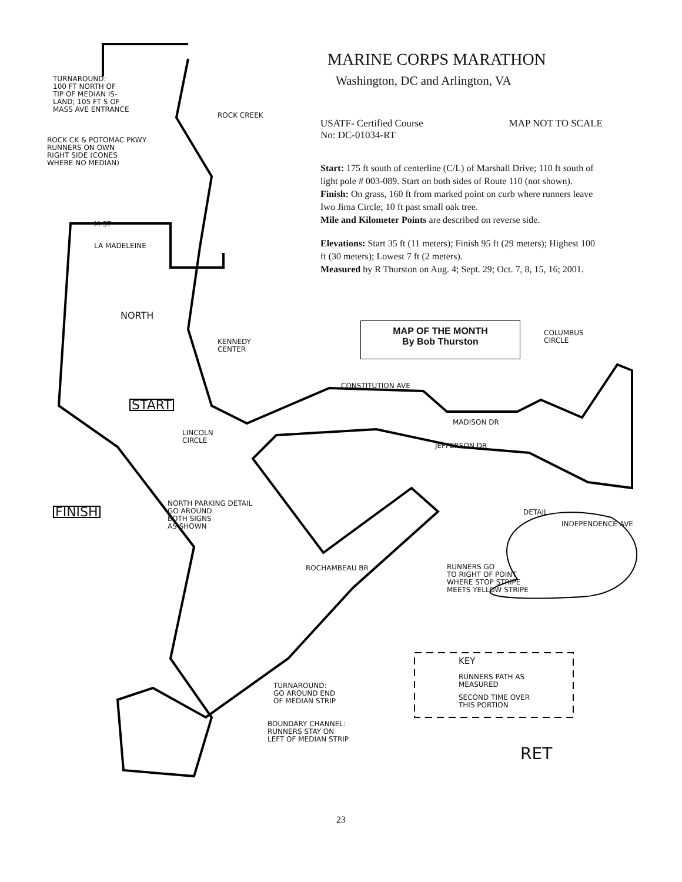MARINE CORPS MARATHON
Washington, DC and Arlington, VA
USATF- Certified Course
No: DC-01034-RT MAP NOT TO SCALE
Start: 175 ft south of centerline (C/L) of Marshall Drive; 110 ft south of light pole # 003-089. Start on both sides of Route 110 (not shown).
Finish: On grass, 160 ft from marked point on curb where runners leave Iwo Jima Circle; 10 ft past small oak tree.
Mile and Kilometer Points are described on reverse side.
Elevations: Start 35 ft (11 meters); Finish 95 ft (29 meters); Highest 100 ft (30 meters); Lowest 7 ft (2 meters).
Measured by R Thurston on Aug. 4; Sept. 29; Oct. 7, 8, 15, 16; 2001.
MAP OF THE MONTH
By Bob Thurston
TURNAROUND:
100 FT NORTH OF
TIP OF MEDIAN IS-
LAND; 105 FT S OF
MASS AVE ENTRANCE
ROCK CK & POTOMAC PKWY
RUNNERS ON OWN
RIGHT SIDE (CONES
WHERE NO MEDIAN)
ROCK CREEK
M ST
LA MADELEINE
NORTH
KENNEDY
CENTER
START
LINCOLN
CIRCLE
FINISH
CONSTITUTION AVE
MADISON DR
JEFFERSON DR
COLUMBUS
CIRCLE
NORTH PARKING DETAIL
GO AROUND
BOTH SIGNS
AS SHOWN
DETAIL
INDEPENDENCE AVE
RUNNERS GO
TO RIGHT OF POINT
WHERE STOP STRIPE
MEETS YELLOW STRIPE
ROCHAMBEAU BR
TURNAROUND:
GO AROUND END
OF MEDIAN STRIP
BOUNDARY CHANNEL:
RUNNERS STAY ON
LEFT OF MEDIAN STRIP
KEY
RUNNERS PATH AS
MEASURED
SECOND TIME OVER
THIS PORTION
RET
23